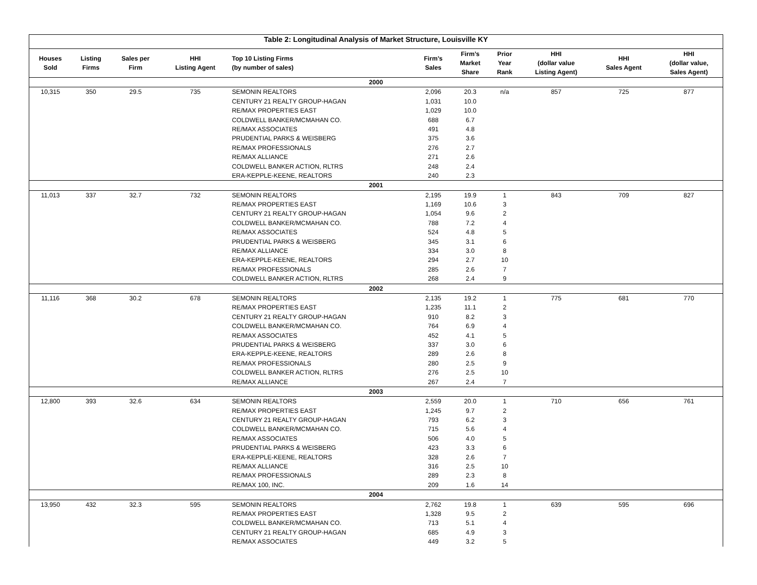| Table 2: Longitudinal Analysis of Market Structure, Louisville KY | | | | | | | | | | |
| --- | --- | --- | --- | --- | --- | --- | --- | --- | --- | --- |
| Houses Sold | Listing Firms | Sales per Firm | HHI Listing Agent | Top 10 Listing Firms (by number of sales) | Firm’s Sales | Firm’s Market Share | Prior Year Rank | HHI (dollar value Listing Agent) | HHI Sales Agent | HHI (dollar value, Sales Agent) |
| 2000 | | | | | | | | | | |
| 10,315 | 350 | 29.5 | 735 | SEMONIN REALTORS | 2,096 | 20.3 | n/a | 857 | 725 | 877 |
| | | | | CENTURY 21 REALTY GROUP-HAGAN | 1,031 | 10.0 | | | | |
| | | | | RE/MAX PROPERTIES EAST | 1,029 | 10.0 | | | | |
| | | | | COLDWELL BANKER/MCMAHAN CO. | 688 | 6.7 | | | | |
| | | | | RE/MAX ASSOCIATES | 491 | 4.8 | | | | |
| | | | | PRUDENTIAL PARKS & WEISBERG | 375 | 3.6 | | | | |
| | | | | RE/MAX PROFESSIONALS | 276 | 2.7 | | | | |
| | | | | RE/MAX ALLIANCE | 271 | 2.6 | | | | |
| | | | | COLDWELL BANKER ACTION, RLTRS | 248 | 2.4 | | | | |
| | | | | ERA-KEPPLE-KEENE, REALTORS | 240 | 2.3 | | | | |
| 2001 | | | | | | | | | | |
| 11,013 | 337 | 32.7 | 732 | SEMONIN REALTORS | 2,195 | 19.9 | 1 | 843 | 709 | 827 |
| | | | | RE/MAX PROPERTIES EAST | 1,169 | 10.6 | 3 | | | |
| | | | | CENTURY 21 REALTY GROUP-HAGAN | 1,054 | 9.6 | 2 | | | |
| | | | | COLDWELL BANKER/MCMAHAN CO. | 788 | 7.2 | 4 | | | |
| | | | | RE/MAX ASSOCIATES | 524 | 4.8 | 5 | | | |
| | | | | PRUDENTIAL PARKS & WEISBERG | 345 | 3.1 | 6 | | | |
| | | | | RE/MAX ALLIANCE | 334 | 3.0 | 8 | | | |
| | | | | ERA-KEPPLE-KEENE, REALTORS | 294 | 2.7 | 10 | | | |
| | | | | RE/MAX PROFESSIONALS | 285 | 2.6 | 7 | | | |
| | | | | COLDWELL BANKER ACTION, RLTRS | 268 | 2.4 | 9 | | | |
| 2002 | | | | | | | | | | |
| 11,116 | 368 | 30.2 | 678 | SEMONIN REALTORS | 2,135 | 19.2 | 1 | 775 | 681 | 770 |
| | | | | RE/MAX PROPERTIES EAST | 1,235 | 11.1 | 2 | | | |
| | | | | CENTURY 21 REALTY GROUP-HAGAN | 910 | 8.2 | 3 | | | |
| | | | | COLDWELL BANKER/MCMAHAN CO. | 764 | 6.9 | 4 | | | |
| | | | | RE/MAX ASSOCIATES | 452 | 4.1 | 5 | | | |
| | | | | PRUDENTIAL PARKS & WEISBERG | 337 | 3.0 | 6 | | | |
| | | | | ERA-KEPPLE-KEENE, REALTORS | 289 | 2.6 | 8 | | | |
| | | | | RE/MAX PROFESSIONALS | 280 | 2.5 | 9 | | | |
| | | | | COLDWELL BANKER ACTION, RLTRS | 276 | 2.5 | 10 | | | |
| | | | | RE/MAX ALLIANCE | 267 | 2.4 | 7 | | | |
| 2003 | | | | | | | | | | |
| 12,800 | 393 | 32.6 | 634 | SEMONIN REALTORS | 2,559 | 20.0 | 1 | 710 | 656 | 761 |
| | | | | RE/MAX PROPERTIES EAST | 1,245 | 9.7 | 2 | | | |
| | | | | CENTURY 21 REALTY GROUP-HAGAN | 793 | 6.2 | 3 | | | |
| | | | | COLDWELL BANKER/MCMAHAN CO. | 715 | 5.6 | 4 | | | |
| | | | | RE/MAX ASSOCIATES | 506 | 4.0 | 5 | | | |
| | | | | PRUDENTIAL PARKS & WEISBERG | 423 | 3.3 | 6 | | | |
| | | | | ERA-KEPPLE-KEENE, REALTORS | 328 | 2.6 | 7 | | | |
| | | | | RE/MAX ALLIANCE | 316 | 2.5 | 10 | | | |
| | | | | RE/MAX PROFESSIONALS | 289 | 2.3 | 8 | | | |
| | | | | RE/MAX 100, INC. | 209 | 1.6 | 14 | | | |
| 2004 | | | | | | | | | | |
| 13,950 | 432 | 32.3 | 595 | SEMONIN REALTORS | 2,762 | 19.8 | 1 | 639 | 595 | 696 |
| | | | | RE/MAX PROPERTIES EAST | 1,328 | 9.5 | 2 | | | |
| | | | | COLDWELL BANKER/MCMAHAN CO. | 713 | 5.1 | 4 | | | |
| | | | | CENTURY 21 REALTY GROUP-HAGAN | 685 | 4.9 | 3 | | | |
| | | | | RE/MAX ASSOCIATES | 449 | 3.2 | 5 | | | |